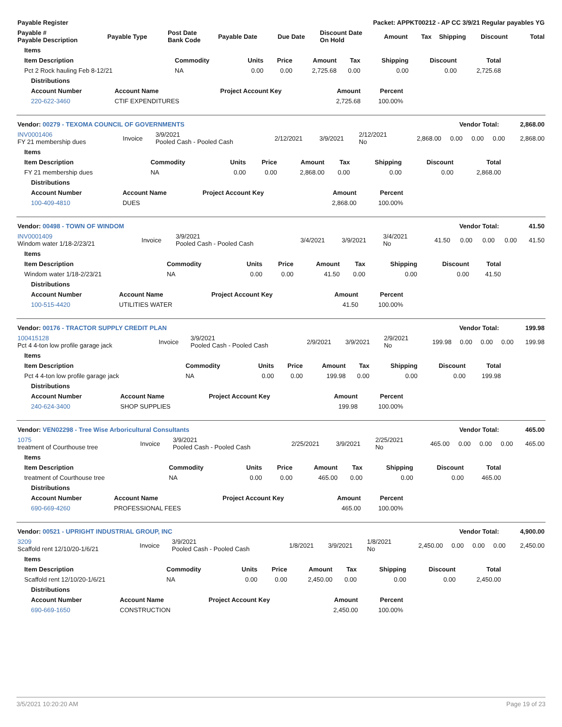| Payable Register | Packet: APPKT00212 - AP CC 3/9/21 Regular payables YG |
| --- | --- |
| Payable # Payable Description | Payable Type | Post Date Bank Code | Payable Date | Due Date | Discount Date On Hold | Amount | Tax | Shipping | Discount | Total |
| --- | --- | --- | --- | --- | --- | --- | --- | --- | --- | --- |
| Items | | | | | | | | |
| --- | --- | --- | --- | --- | --- | --- | --- | --- |
| Item Description | Commodity | Units | Price | Amount | Tax | Shipping | Discount | Total |
| Pct 2 Rock hauling Feb 8-12/21 | NA | 0.00 | 0.00 | 2,725.68 | 0.00 | 0.00 | 0.00 | 2,725.68 |
| Distributions | | | | |
| --- | --- | --- | --- | --- |
| Account Number | Account Name | Project Account Key | Amount | Percent |
| 220-622-3460 | CTIF EXPENDITURES | | 2,725.68 | 100.00% |
| Vendor: 00279 - TEXOMA COUNCIL OF GOVERNMENTS | Vendor Total: | 2,868.00 |
| --- | --- | --- |
| INV0001406 FY 21 membership dues | Invoice | 3/9/2021 Pooled Cash - Pooled Cash | 2/12/2021 | 3/9/2021 | 2/12/2021 No | 2,868.00 | 0.00 | 0.00 | 0.00 | 2,868.00 |
| Items | | | | | | | | |
| --- | --- | --- | --- | --- | --- | --- | --- | --- |
| Item Description | Commodity | Units | Price | Amount | Tax | Shipping | Discount | Total |
| FY 21 membership dues | NA | 0.00 | 0.00 | 2,868.00 | 0.00 | 0.00 | 0.00 | 2,868.00 |
| Distributions | | | | |
| --- | --- | --- | --- | --- |
| Account Number | Account Name | Project Account Key | Amount | Percent |
| 100-409-4810 | DUES | | 2,868.00 | 100.00% |
| Vendor: 00498 - TOWN OF WINDOM | Vendor Total: | 41.50 |
| --- | --- | --- |
| INV0001409 Windom water 1/18-2/23/21 | Invoice | 3/9/2021 Pooled Cash - Pooled Cash | 3/4/2021 | 3/9/2021 | 3/4/2021 No | 41.50 | 0.00 | 0.00 | 0.00 | 41.50 |
| Items | | | | | | | | |
| --- | --- | --- | --- | --- | --- | --- | --- | --- |
| Item Description | Commodity | Units | Price | Amount | Tax | Shipping | Discount | Total |
| Windom water 1/18-2/23/21 | NA | 0.00 | 0.00 | 41.50 | 0.00 | 0.00 | 0.00 | 41.50 |
| Distributions | | | | |
| --- | --- | --- | --- | --- |
| Account Number | Account Name | Project Account Key | Amount | Percent |
| 100-515-4420 | UTILITIES WATER | | 41.50 | 100.00% |
| Vendor: 00176 - TRACTOR SUPPLY CREDIT PLAN | Vendor Total: | 199.98 |
| --- | --- | --- |
| 100415128 Pct 4 4-ton low profile garage jack | Invoice | 3/9/2021 Pooled Cash - Pooled Cash | 2/9/2021 | 3/9/2021 | 2/9/2021 No | 199.98 | 0.00 | 0.00 | 0.00 | 199.98 |
| Items | | | | | | | | |
| --- | --- | --- | --- | --- | --- | --- | --- | --- |
| Item Description | Commodity | Units | Price | Amount | Tax | Shipping | Discount | Total |
| Pct 4 4-ton low profile garage jack | NA | 0.00 | 0.00 | 199.98 | 0.00 | 0.00 | 0.00 | 199.98 |
| Distributions | | | | |
| --- | --- | --- | --- | --- |
| Account Number | Account Name | Project Account Key | Amount | Percent |
| 240-624-3400 | SHOP SUPPLIES | | 199.98 | 100.00% |
| Vendor: VEN02298 - Tree Wise Arboricultural Consultants | Vendor Total: | 465.00 |
| --- | --- | --- |
| 1075 treatment of Courthouse tree | Invoice | 3/9/2021 Pooled Cash - Pooled Cash | 2/25/2021 | 3/9/2021 | 2/25/2021 No | 465.00 | 0.00 | 0.00 | 0.00 | 465.00 |
| Items | | | | | | | | |
| --- | --- | --- | --- | --- | --- | --- | --- | --- |
| Item Description | Commodity | Units | Price | Amount | Tax | Shipping | Discount | Total |
| treatment of Courthouse tree | NA | 0.00 | 0.00 | 465.00 | 0.00 | 0.00 | 0.00 | 465.00 |
| Distributions | | | | |
| --- | --- | --- | --- | --- |
| Account Number | Account Name | Project Account Key | Amount | Percent |
| 690-669-4260 | PROFESSIONAL FEES | | 465.00 | 100.00% |
| Vendor: 00521 - UPRIGHT INDUSTRIAL GROUP, INC | Vendor Total: | 4,900.00 |
| --- | --- | --- |
| 3209 Scaffold rent 12/10/20-1/6/21 | Invoice | 3/9/2021 Pooled Cash - Pooled Cash | 1/8/2021 | 3/9/2021 | 1/8/2021 No | 2,450.00 | 0.00 | 0.00 | 0.00 | 2,450.00 |
| Items | | | | | | | | |
| --- | --- | --- | --- | --- | --- | --- | --- | --- |
| Item Description | Commodity | Units | Price | Amount | Tax | Shipping | Discount | Total |
| Scaffold rent 12/10/20-1/6/21 | NA | 0.00 | 0.00 | 2,450.00 | 0.00 | 0.00 | 0.00 | 2,450.00 |
| Distributions | | | | |
| --- | --- | --- | --- | --- |
| Account Number | Account Name | Project Account Key | Amount | Percent |
| 690-669-1650 | CONSTRUCTION | | 2,450.00 | 100.00% |
3/5/2021 10:20:20 AM Page 19 of 23